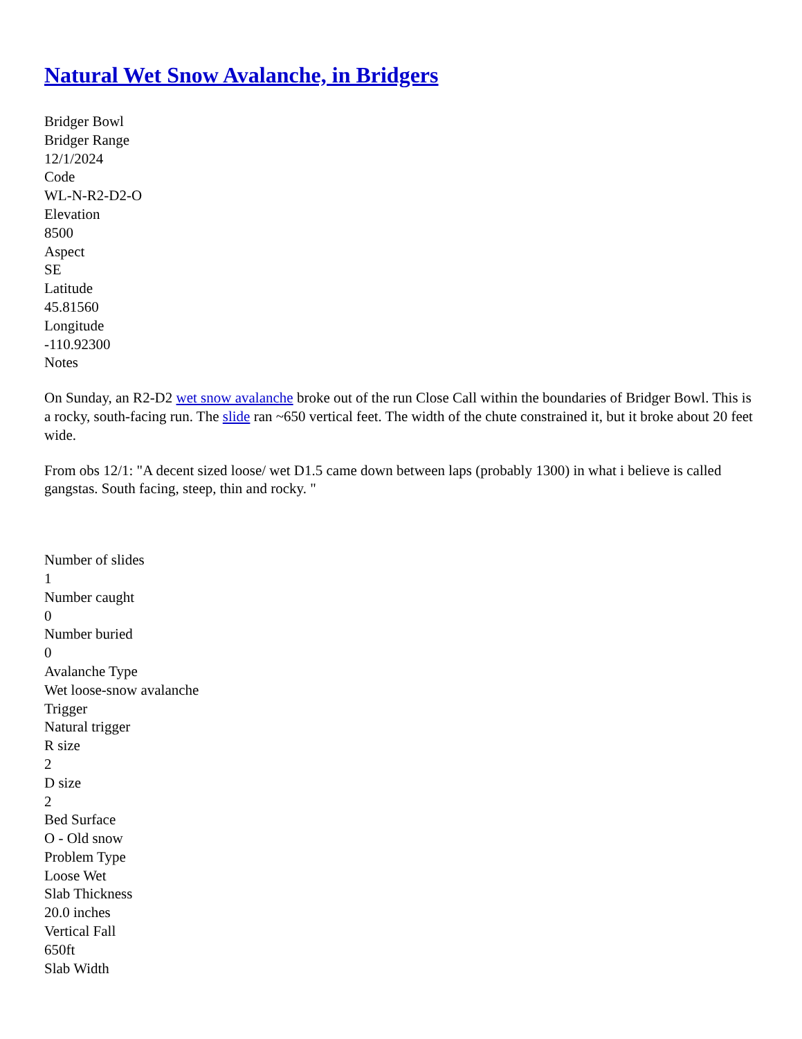Natural Wet Snow Avalanche, in Bridgers
Bridger Bowl
Bridger Range
12/1/2024
Code
WL-N-R2-D2-O
Elevation
8500
Aspect
SE
Latitude
45.81560
Longitude
-110.92300
Notes
On Sunday, an R2-D2 wet snow avalanche broke out of the run Close Call within the boundaries of Bridger Bowl. This is a rocky, south-facing run. The slide ran ~650 vertical feet. The width of the chute constrained it, but it broke about 20 feet wide.
From obs 12/1: "A decent sized loose/ wet D1.5 came down between laps (probably 1300) in what i believe is called gangstas. South facing, steep, thin and rocky. "
Number of slides
1
Number caught
0
Number buried
0
Avalanche Type
Wet loose-snow avalanche
Trigger
Natural trigger
R size
2
D size
2
Bed Surface
O - Old snow
Problem Type
Loose Wet
Slab Thickness
20.0 inches
Vertical Fall
650ft
Slab Width